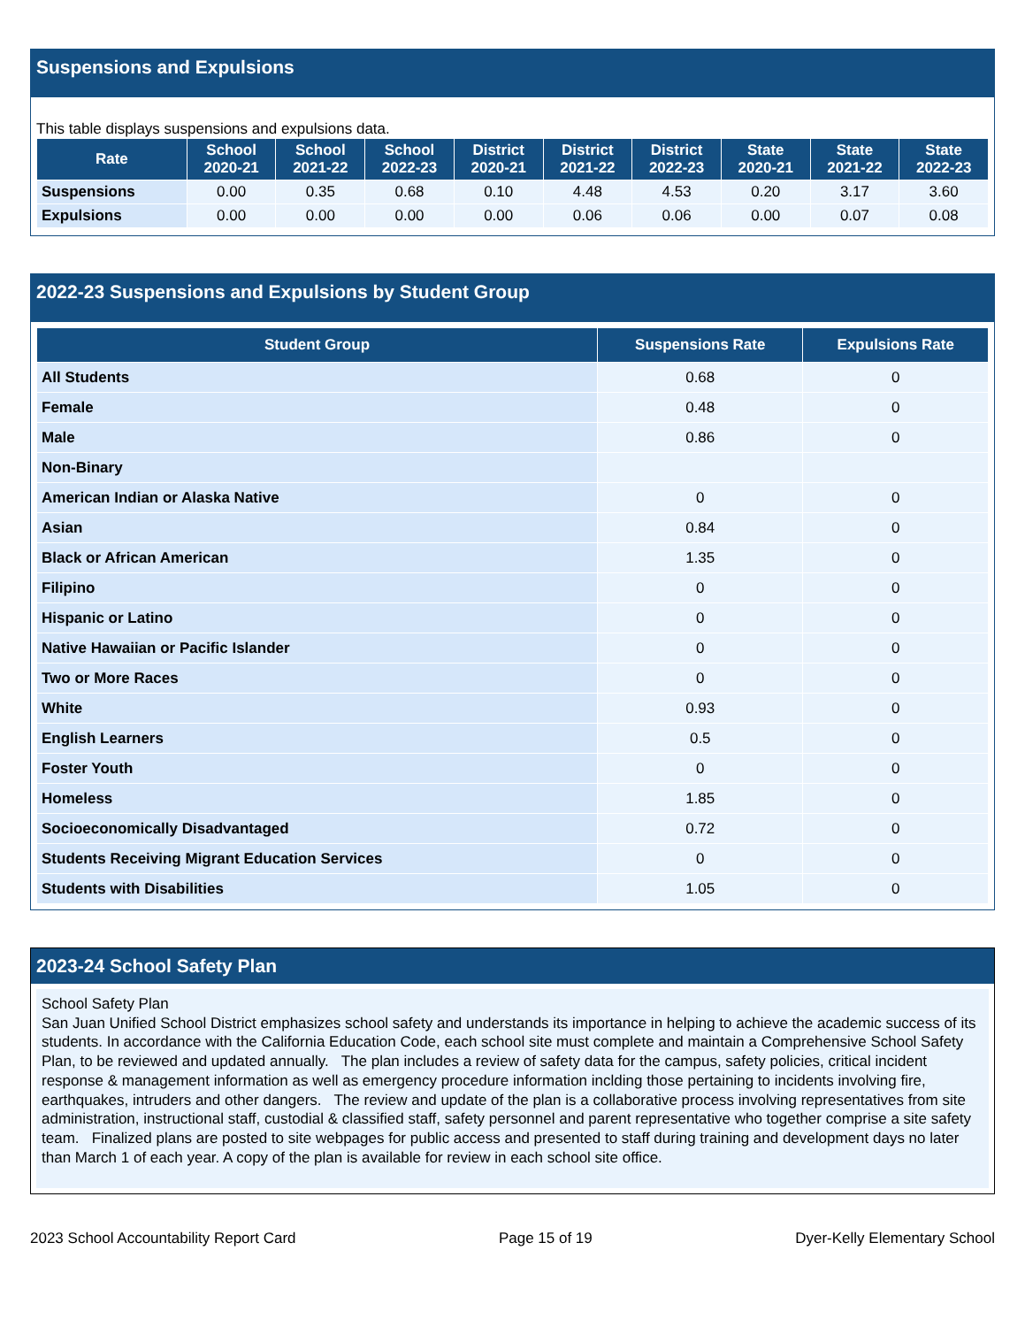Suspensions and Expulsions
This table displays suspensions and expulsions data.
| Rate | School 2020-21 | School 2021-22 | School 2022-23 | District 2020-21 | District 2021-22 | District 2022-23 | State 2020-21 | State 2021-22 | State 2022-23 |
| --- | --- | --- | --- | --- | --- | --- | --- | --- | --- |
| Suspensions | 0.00 | 0.35 | 0.68 | 0.10 | 4.48 | 4.53 | 0.20 | 3.17 | 3.60 |
| Expulsions | 0.00 | 0.00 | 0.00 | 0.00 | 0.06 | 0.06 | 0.00 | 0.07 | 0.08 |
2022-23 Suspensions and Expulsions by Student Group
| Student Group | Suspensions Rate | Expulsions Rate |
| --- | --- | --- |
| All Students | 0.68 | 0 |
| Female | 0.48 | 0 |
| Male | 0.86 | 0 |
| Non-Binary | | |
| American Indian or Alaska Native | 0 | 0 |
| Asian | 0.84 | 0 |
| Black or African American | 1.35 | 0 |
| Filipino | 0 | 0 |
| Hispanic or Latino | 0 | 0 |
| Native Hawaiian or Pacific Islander | 0 | 0 |
| Two or More Races | 0 | 0 |
| White | 0.93 | 0 |
| English Learners | 0.5 | 0 |
| Foster Youth | 0 | 0 |
| Homeless | 1.85 | 0 |
| Socioeconomically Disadvantaged | 0.72 | 0 |
| Students Receiving Migrant Education Services | 0 | 0 |
| Students with Disabilities | 1.05 | 0 |
2023-24 School Safety Plan
School Safety Plan
San Juan Unified School District emphasizes school safety and understands its importance in helping to achieve the academic success of its students. In accordance with the California Education Code, each school site must complete and maintain a Comprehensive School Safety Plan, to be reviewed and updated annually. The plan includes a review of safety data for the campus, safety policies, critical incident response & management information as well as emergency procedure information inclding those pertaining to incidents involving fire, earthquakes, intruders and other dangers. The review and update of the plan is a collaborative process involving representatives from site administration, instructional staff, custodial & classified staff, safety personnel and parent representative who together comprise a site safety team. Finalized plans are posted to site webpages for public access and presented to staff during training and development days no later than March 1 of each year. A copy of the plan is available for review in each school site office.
2023 School Accountability Report Card Page 15 of 19 Dyer-Kelly Elementary School